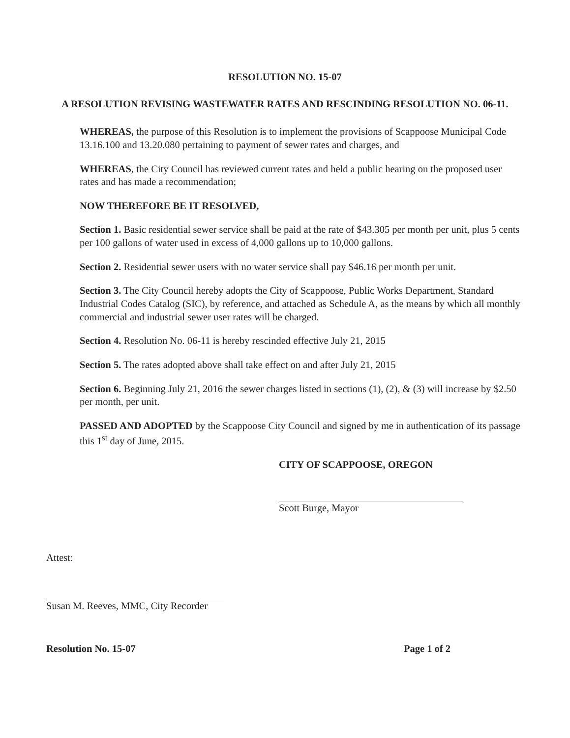RESOLUTION NO. 15-07
A RESOLUTION REVISING WASTEWATER RATES AND RESCINDING RESOLUTION NO. 06-11.
WHEREAS, the purpose of this Resolution is to implement the provisions of Scappoose Municipal Code 13.16.100 and 13.20.080 pertaining to payment of sewer rates and charges, and
WHEREAS, the City Council has reviewed current rates and held a public hearing on the proposed user rates and has made a recommendation;
NOW THEREFORE BE IT RESOLVED,
Section 1. Basic residential sewer service shall be paid at the rate of $43.305 per month per unit, plus 5 cents per 100 gallons of water used in excess of 4,000 gallons up to 10,000 gallons.
Section 2. Residential sewer users with no water service shall pay $46.16 per month per unit.
Section 3. The City Council hereby adopts the City of Scappoose, Public Works Department, Standard Industrial Codes Catalog (SIC), by reference, and attached as Schedule A, as the means by which all monthly commercial and industrial sewer user rates will be charged.
Section 4. Resolution No. 06-11 is hereby rescinded effective July 21, 2015
Section 5. The rates adopted above shall take effect on and after July 21, 2015
Section 6. Beginning July 21, 2016 the sewer charges listed in sections (1), (2), & (3) will increase by $2.50 per month, per unit.
PASSED AND ADOPTED by the Scappoose City Council and signed by me in authentication of its passage this 1<sup>st</sup> day of June, 2015.
CITY OF SCAPPOOSE, OREGON
Scott Burge, Mayor
Attest:
Susan M. Reeves, MMC, City Recorder
Resolution No. 15-07 Page 1 of 2